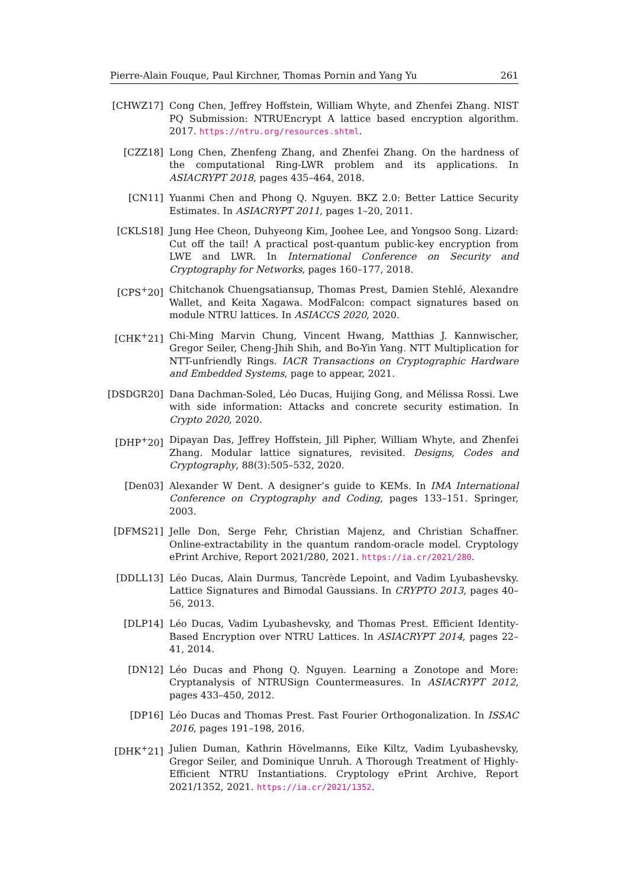Pierre-Alain Fouque, Paul Kirchner, Thomas Pornin and Yang Yu 261
[CHWZ17] Cong Chen, Jeffrey Hoffstein, William Whyte, and Zhenfei Zhang. NIST PQ Submission: NTRUEncrypt A lattice based encryption algorithm. 2017. https://ntru.org/resources.shtml.
[CZZ18] Long Chen, Zhenfeng Zhang, and Zhenfei Zhang. On the hardness of the computational Ring-LWR problem and its applications. In ASIACRYPT 2018, pages 435–464, 2018.
[CN11] Yuanmi Chen and Phong Q. Nguyen. BKZ 2.0: Better Lattice Security Estimates. In ASIACRYPT 2011, pages 1–20, 2011.
[CKLS18] Jung Hee Cheon, Duhyeong Kim, Joohee Lee, and Yongsoo Song. Lizard: Cut off the tail! A practical post-quantum public-key encryption from LWE and LWR. In International Conference on Security and Cryptography for Networks, pages 160–177, 2018.
[CPS<sup>+</sup>20] Chitchanok Chuengsatiansup, Thomas Prest, Damien Stehlé, Alexandre Wallet, and Keita Xagawa. ModFalcon: compact signatures based on module NTRU lattices. In ASIACCS 2020, 2020.
[CHK<sup>+</sup>21] Chi-Ming Marvin Chung, Vincent Hwang, Matthias J. Kannwischer, Gregor Seiler, Cheng-Jhih Shih, and Bo-Yin Yang. NTT Multiplication for NTT-unfriendly Rings. IACR Transactions on Cryptographic Hardware and Embedded Systems, page to appear, 2021.
[DSDGR20] Dana Dachman-Soled, Léo Ducas, Huijing Gong, and Mélissa Rossi. Lwe with side information: Attacks and concrete security estimation. In Crypto 2020, 2020.
[DHP<sup>+</sup>20] Dipayan Das, Jeffrey Hoffstein, Jill Pipher, William Whyte, and Zhenfei Zhang. Modular lattice signatures, revisited. Designs, Codes and Cryptography, 88(3):505–532, 2020.
[Den03] Alexander W Dent. A designer’s guide to KEMs. In IMA International Conference on Cryptography and Coding, pages 133–151. Springer, 2003.
[DFMS21] Jelle Don, Serge Fehr, Christian Majenz, and Christian Schaffner. Online-extractability in the quantum random-oracle model. Cryptology ePrint Archive, Report 2021/280, 2021. https://ia.cr/2021/280.
[DDLL13] Léo Ducas, Alain Durmus, Tancrède Lepoint, and Vadim Lyubashevsky. Lattice Signatures and Bimodal Gaussians. In CRYPTO 2013, pages 40–56, 2013.
[DLP14] Léo Ducas, Vadim Lyubashevsky, and Thomas Prest. Efficient Identity-Based Encryption over NTRU Lattices. In ASIACRYPT 2014, pages 22–41, 2014.
[DN12] Léo Ducas and Phong Q. Nguyen. Learning a Zonotope and More: Cryptanalysis of NTRUSign Countermeasures. In ASIACRYPT 2012, pages 433–450, 2012.
[DP16] Léo Ducas and Thomas Prest. Fast Fourier Orthogonalization. In ISSAC 2016, pages 191–198, 2016.
[DHK<sup>+</sup>21] Julien Duman, Kathrin Hövelmanns, Eike Kiltz, Vadim Lyubashevsky, Gregor Seiler, and Dominique Unruh. A Thorough Treatment of Highly-Efficient NTRU Instantiations. Cryptology ePrint Archive, Report 2021/1352, 2021. https://ia.cr/2021/1352.